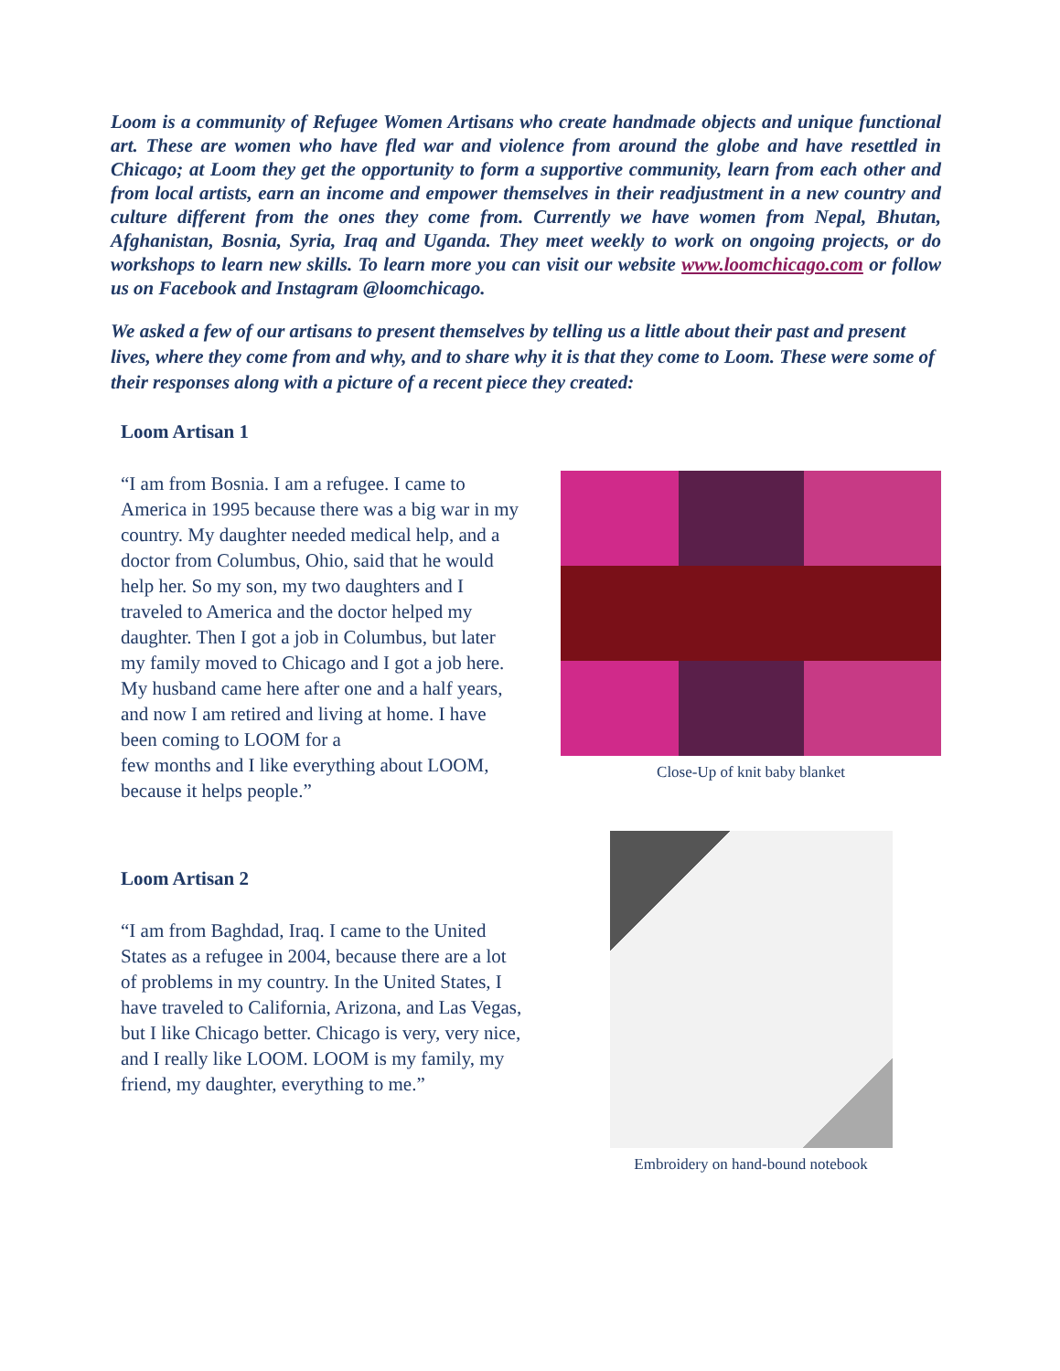Loom is a community of Refugee Women Artisans who create handmade objects and unique functional art. These are women who have fled war and violence from around the globe and have resettled in Chicago; at Loom they get the opportunity to form a supportive community, learn from each other and from local artists, earn an income and empower themselves in their readjustment in a new country and culture different from the ones they come from. Currently we have women from Nepal, Bhutan, Afghanistan, Bosnia, Syria, Iraq and Uganda. They meet weekly to work on ongoing projects, or do workshops to learn new skills. To learn more you can visit our website www.loomchicago.com or follow us on Facebook and Instagram @loomchicago.
We asked a few of our artisans to present themselves by telling us a little about their past and present lives, where they come from and why, and to share why it is that they come to Loom. These were some of their responses along with a picture of a recent piece they created:
Loom Artisan 1
“I am from Bosnia. I am a refugee. I came to America in 1995 because there was a big war in my country. My daughter needed medical help, and a doctor from Columbus, Ohio, said that he would help her. So my son, my two daughters and I traveled to America and the doctor helped my daughter. Then I got a job in Columbus, but later my family moved to Chicago and I got a job here. My husband came here after one and a half years, and now I am retired and living at home. I have been coming to LOOM for a
few months and I like everything about LOOM, because it helps people.”
Close-Up of knit baby blanket
Loom Artisan 2
“I am from Baghdad, Iraq. I came to the United States as a refugee in 2004, because there are a lot of problems in my country. In the United States, I have traveled to California, Arizona, and Las Vegas, but I like Chicago better. Chicago is very, very nice, and I really like LOOM. LOOM is my family, my friend, my daughter, everything to me.”
Embroidery on hand-bound notebook